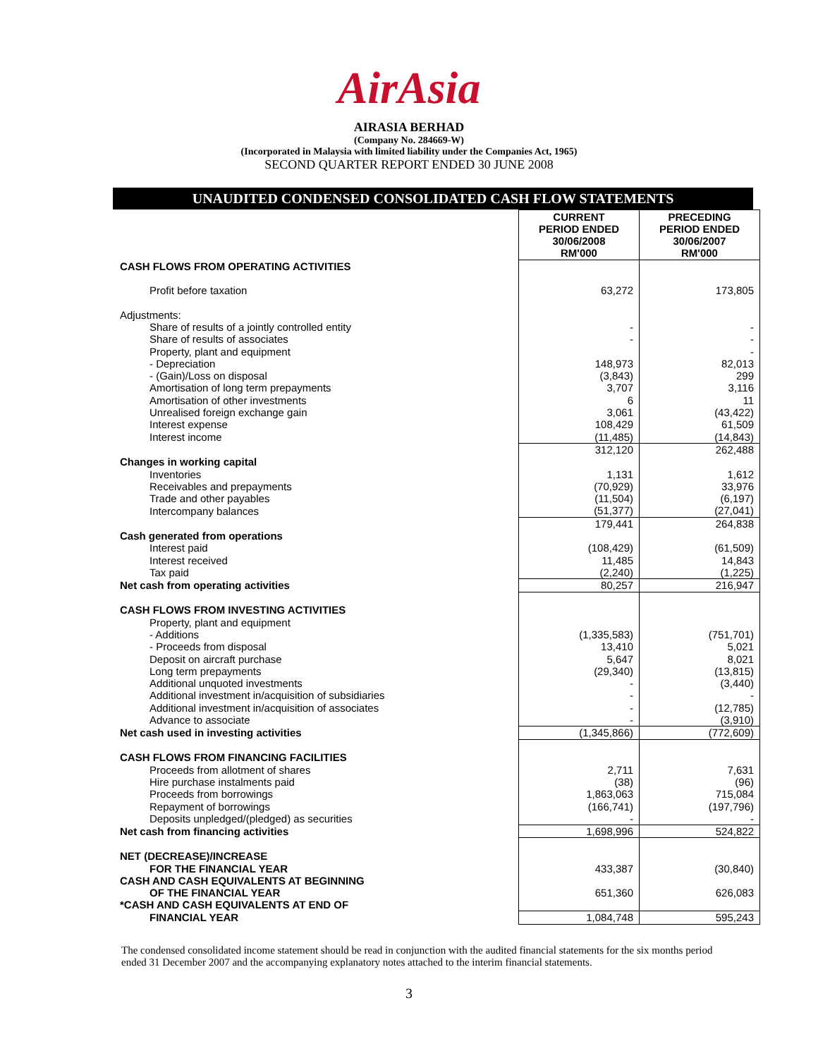AirAsia
AIRASIA BERHAD
(Company No. 284669-W)
(Incorporated in Malaysia with limited liability under the Companies Act, 1965)
SECOND QUARTER REPORT ENDED 30 JUNE 2008
UNAUDITED CONDENSED CONSOLIDATED CASH FLOW STATEMENTS
| | CURRENT PERIOD ENDED 30/06/2008 RM'000 | PRECEDING PERIOD ENDED 30/06/2007 RM'000 |
| CASH FLOWS FROM OPERATING ACTIVITIES | | |
| Profit before taxation | 63,272 | 173,805 |
| Adjustments: | | |
| Share of results of a jointly controlled entity | - | - |
| Share of results of associates | - | - |
| Property, plant and equipment | | - |
| - Depreciation | 148,973 | 82,013 |
| - (Gain)/Loss on disposal | (3,843) | 299 |
| Amortisation of long term prepayments | 3,707 | 3,116 |
| Amortisation of other investments | 6 | 11 |
| Unrealised foreign exchange gain | 3,061 | (43,422) |
| Interest expense | 108,429 | 61,509 |
| Interest income | (11,485) | (14,843) |
| | 312,120 | 262,488 |
| Changes in working capital | | |
| Inventories | 1,131 | 1,612 |
| Receivables and prepayments | (70,929) | 33,976 |
| Trade and other payables | (11,504) | (6,197) |
| Intercompany balances | (51,377) | (27,041) |
| | 179,441 | 264,838 |
| Cash generated from operations | | |
| Interest paid | (108,429) | (61,509) |
| Interest received | 11,485 | 14,843 |
| Tax paid | (2,240) | (1,225) |
| Net cash from operating activities | 80,257 | 216,947 |
| CASH FLOWS FROM INVESTING ACTIVITIES | | |
| Property, plant and equipment | | |
| - Additions | (1,335,583) | (751,701) |
| - Proceeds from disposal | 13,410 | 5,021 |
| Deposit on aircraft purchase | 5,647 | 8,021 |
| Long term prepayments | (29,340) | (13,815) |
| Additional unquoted investments | - | (3,440) |
| Additional investment in/acquisition of subsidiaries | - | - |
| Additional investment in/acquisition of associates | - | (12,785) |
| Advance to associate | - | (3,910) |
| Net cash used in investing activities | (1,345,866) | (772,609) |
| CASH FLOWS FROM FINANCING FACILITIES | | |
| Proceeds from allotment of shares | 2,711 | 7,631 |
| Hire purchase instalments paid | (38) | (96) |
| Proceeds from borrowings | 1,863,063 | 715,084 |
| Repayment of borrowings | (166,741) | (197,796) |
| Deposits unpledged/(pledged) as securities | - | - |
| Net cash from financing activities | 1,698,996 | 524,822 |
| NET (DECREASE)/INCREASE | | |
| FOR THE FINANCIAL YEAR | 433,387 | (30,840) |
| CASH AND CASH EQUIVALENTS AT BEGINNING | | |
| OF THE FINANCIAL YEAR | 651,360 | 626,083 |
| *CASH AND CASH EQUIVALENTS AT END OF | | |
| FINANCIAL YEAR | 1,084,748 | 595,243 |
The condensed consolidated income statement should be read in conjunction with the audited financial statements for the six months period ended 31 December 2007 and the accompanying explanatory notes attached to the interim financial statements.
3